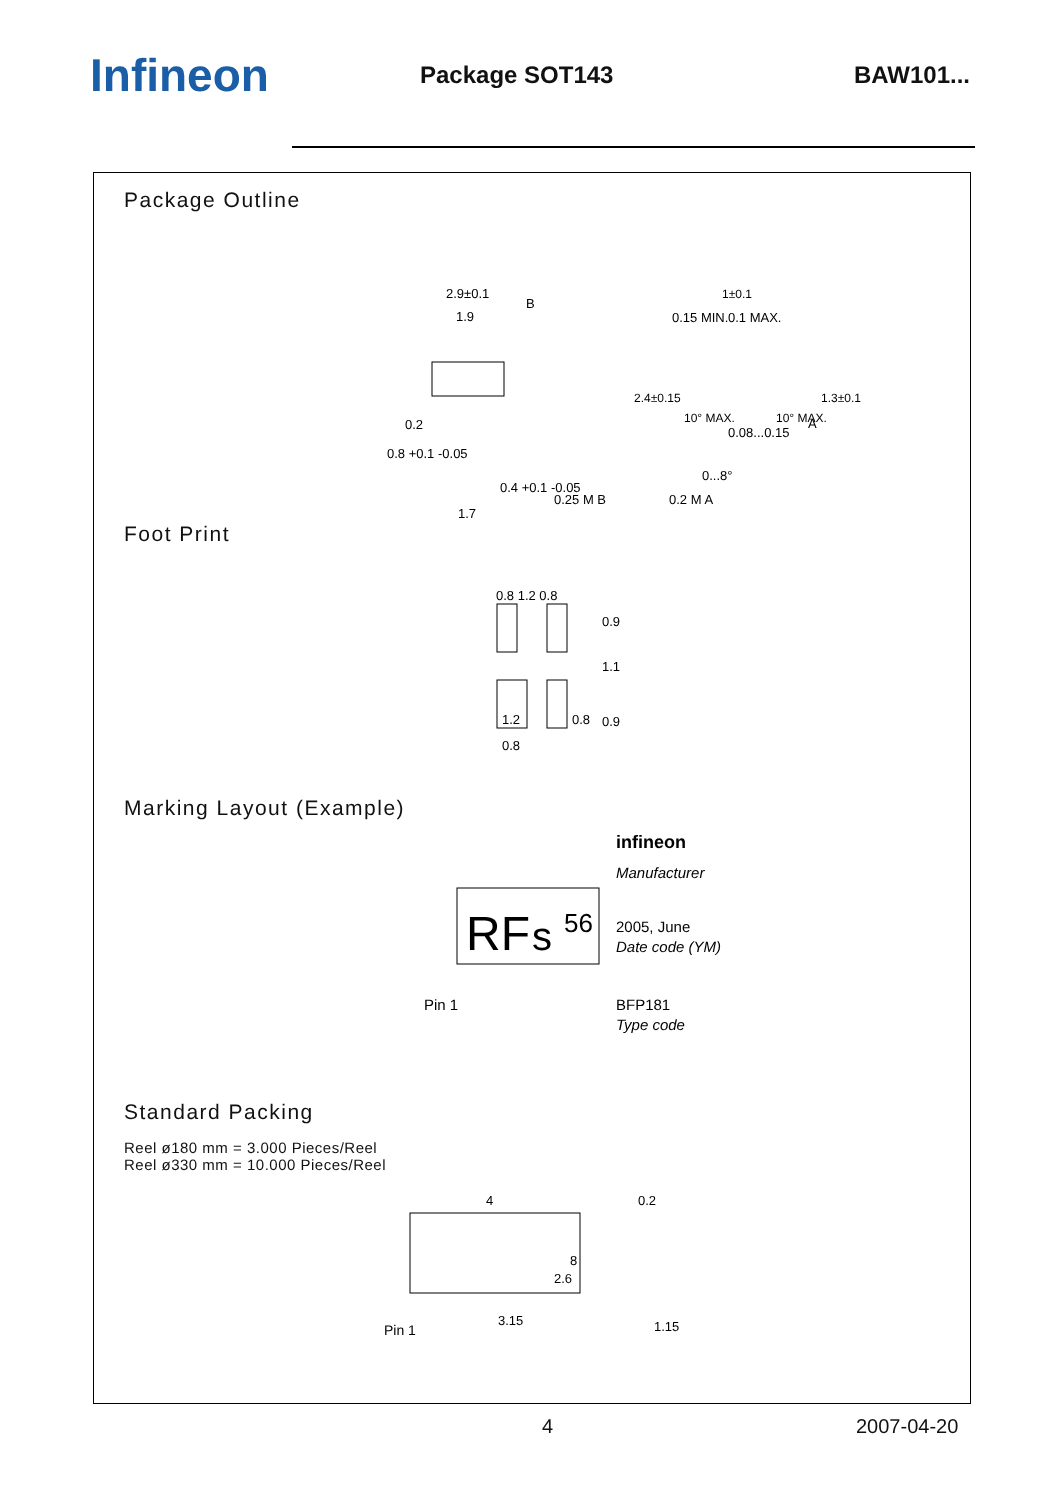Infineon
Package SOT143 BAW101...
Package Outline
2.9±0.1
1.9
B
0.2
0.8 +0.1 -0.05
0.4 +0.1 -0.05
0.25 M B
1.7
1±0.1
0.1 MAX.
0.15 MIN.
2.4±0.15
1.3±0.1
A
0.08...0.15
0...8°
0.2 M A
10° MAX.
10° MAX.
Foot Print
0.8 1.2 0.8
0.9
1.1
0.9
1.2
0.8
0.8
Marking Layout (Example)
RF
s
56
infineon
Manufacturer
2005, June
Date code (YM)
Pin 1
BFP181
Type code
Standard Packing
Reel ø180 mm = 3.000 Pieces/Reel
Reel ø330 mm = 10.000 Pieces/Reel
4
8
2.6
3.15
Pin 1
0.2
1.15
4 2007-04-20